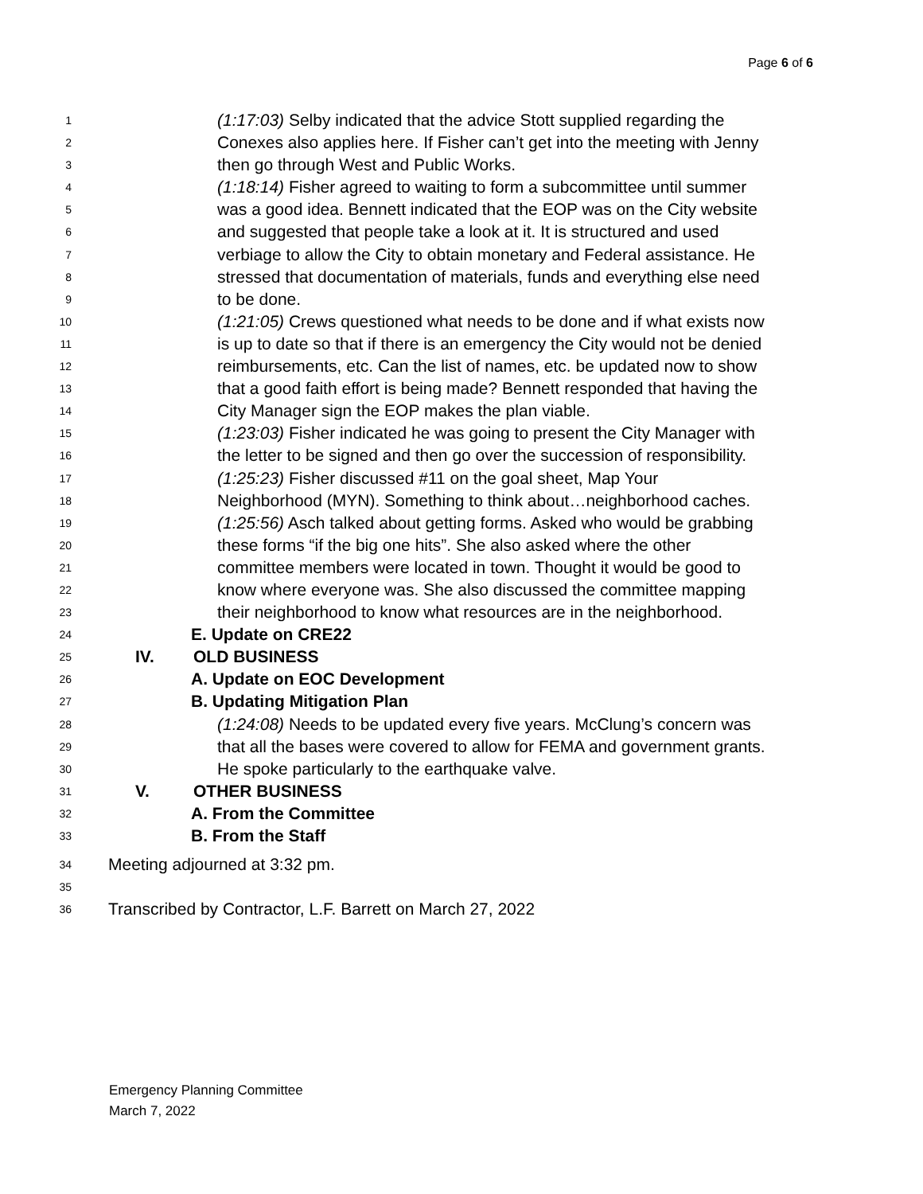Page 6 of 6
1 (1:17:03) Selby indicated that the advice Stott supplied regarding the
2 Conexes also applies here. If Fisher can’t get into the meeting with Jenny
3 then go through West and Public Works.
4 (1:18:14) Fisher agreed to waiting to form a subcommittee until summer
5 was a good idea. Bennett indicated that the EOP was on the City website
6 and suggested that people take a look at it. It is structured and used
7 verbiage to allow the City to obtain monetary and Federal assistance. He
8 stressed that documentation of materials, funds and everything else need
9 to be done.
10 (1:21:05) Crews questioned what needs to be done and if what exists now
11 is up to date so that if there is an emergency the City would not be denied
12 reimbursements, etc. Can the list of names, etc. be updated now to show
13 that a good faith effort is being made? Bennett responded that having the
14 City Manager sign the EOP makes the plan viable.
15 (1:23:03) Fisher indicated he was going to present the City Manager with
16 the letter to be signed and then go over the succession of responsibility.
17 (1:25:23) Fisher discussed #11 on the goal sheet, Map Your
18 Neighborhood (MYN). Something to think about…neighborhood caches.
19 (1:25:56) Asch talked about getting forms. Asked who would be grabbing
20 these forms “if the big one hits”. She also asked where the other
21 committee members were located in town. Thought it would be good to
22 know where everyone was. She also discussed the committee mapping
23 their neighborhood to know what resources are in the neighborhood.
24 E. Update on CRE22
25 IV. OLD BUSINESS
26 A. Update on EOC Development
27 B. Updating Mitigation Plan
28 (1:24:08) Needs to be updated every five years. McClung’s concern was
29 that all the bases were covered to allow for FEMA and government grants.
30 He spoke particularly to the earthquake valve.
31 V. OTHER BUSINESS
32 A. From the Committee
33 B. From the Staff
34 Meeting adjourned at 3:32 pm.
35
36 Transcribed by Contractor, L.F. Barrett on March 27, 2022
Emergency Planning Committee
March 7, 2022